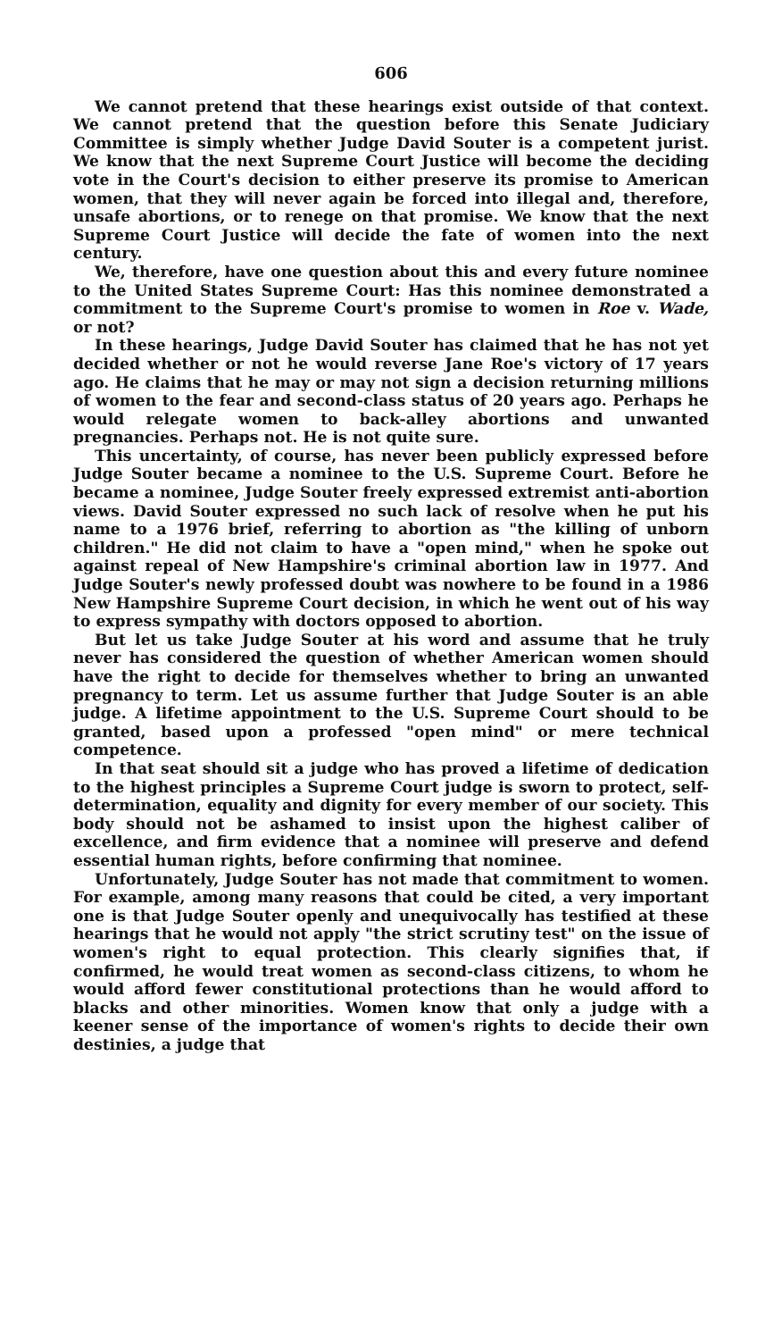606
We cannot pretend that these hearings exist outside of that context. We cannot pretend that the question before this Senate Judiciary Committee is simply whether Judge David Souter is a competent jurist. We know that the next Supreme Court Justice will become the deciding vote in the Court's decision to either preserve its promise to American women, that they will never again be forced into illegal and, therefore, unsafe abortions, or to renege on that promise. We know that the next Supreme Court Justice will decide the fate of women into the next century.
We, therefore, have one question about this and every future nominee to the United States Supreme Court: Has this nominee demonstrated a commitment to the Supreme Court's promise to women in Roe v. Wade, or not?
In these hearings, Judge David Souter has claimed that he has not yet decided whether or not he would reverse Jane Roe's victory of 17 years ago. He claims that he may or may not sign a decision returning millions of women to the fear and second-class status of 20 years ago. Perhaps he would relegate women to back-alley abortions and unwanted pregnancies. Perhaps not. He is not quite sure.
This uncertainty, of course, has never been publicly expressed before Judge Souter became a nominee to the U.S. Supreme Court. Before he became a nominee, Judge Souter freely expressed extremist anti-abortion views. David Souter expressed no such lack of resolve when he put his name to a 1976 brief, referring to abortion as "the killing of unborn children." He did not claim to have a "open mind," when he spoke out against repeal of New Hampshire's criminal abortion law in 1977. And Judge Souter's newly professed doubt was nowhere to be found in a 1986 New Hampshire Supreme Court decision, in which he went out of his way to express sympathy with doctors opposed to abortion.
But let us take Judge Souter at his word and assume that he truly never has considered the question of whether American women should have the right to decide for themselves whether to bring an unwanted pregnancy to term. Let us assume further that Judge Souter is an able judge. A lifetime appointment to the U.S. Supreme Court should to be granted, based upon a professed "open mind" or mere technical competence.
In that seat should sit a judge who has proved a lifetime of dedication to the highest principles a Supreme Court judge is sworn to protect, self-determination, equality and dignity for every member of our society. This body should not be ashamed to insist upon the highest caliber of excellence, and firm evidence that a nominee will preserve and defend essential human rights, before confirming that nominee.
Unfortunately, Judge Souter has not made that commitment to women. For example, among many reasons that could be cited, a very important one is that Judge Souter openly and unequivocally has testified at these hearings that he would not apply "the strict scrutiny test" on the issue of women's right to equal protection. This clearly signifies that, if confirmed, he would treat women as second-class citizens, to whom he would afford fewer constitutional protections than he would afford to blacks and other minorities. Women know that only a judge with a keener sense of the importance of women's rights to decide their own destinies, a judge that